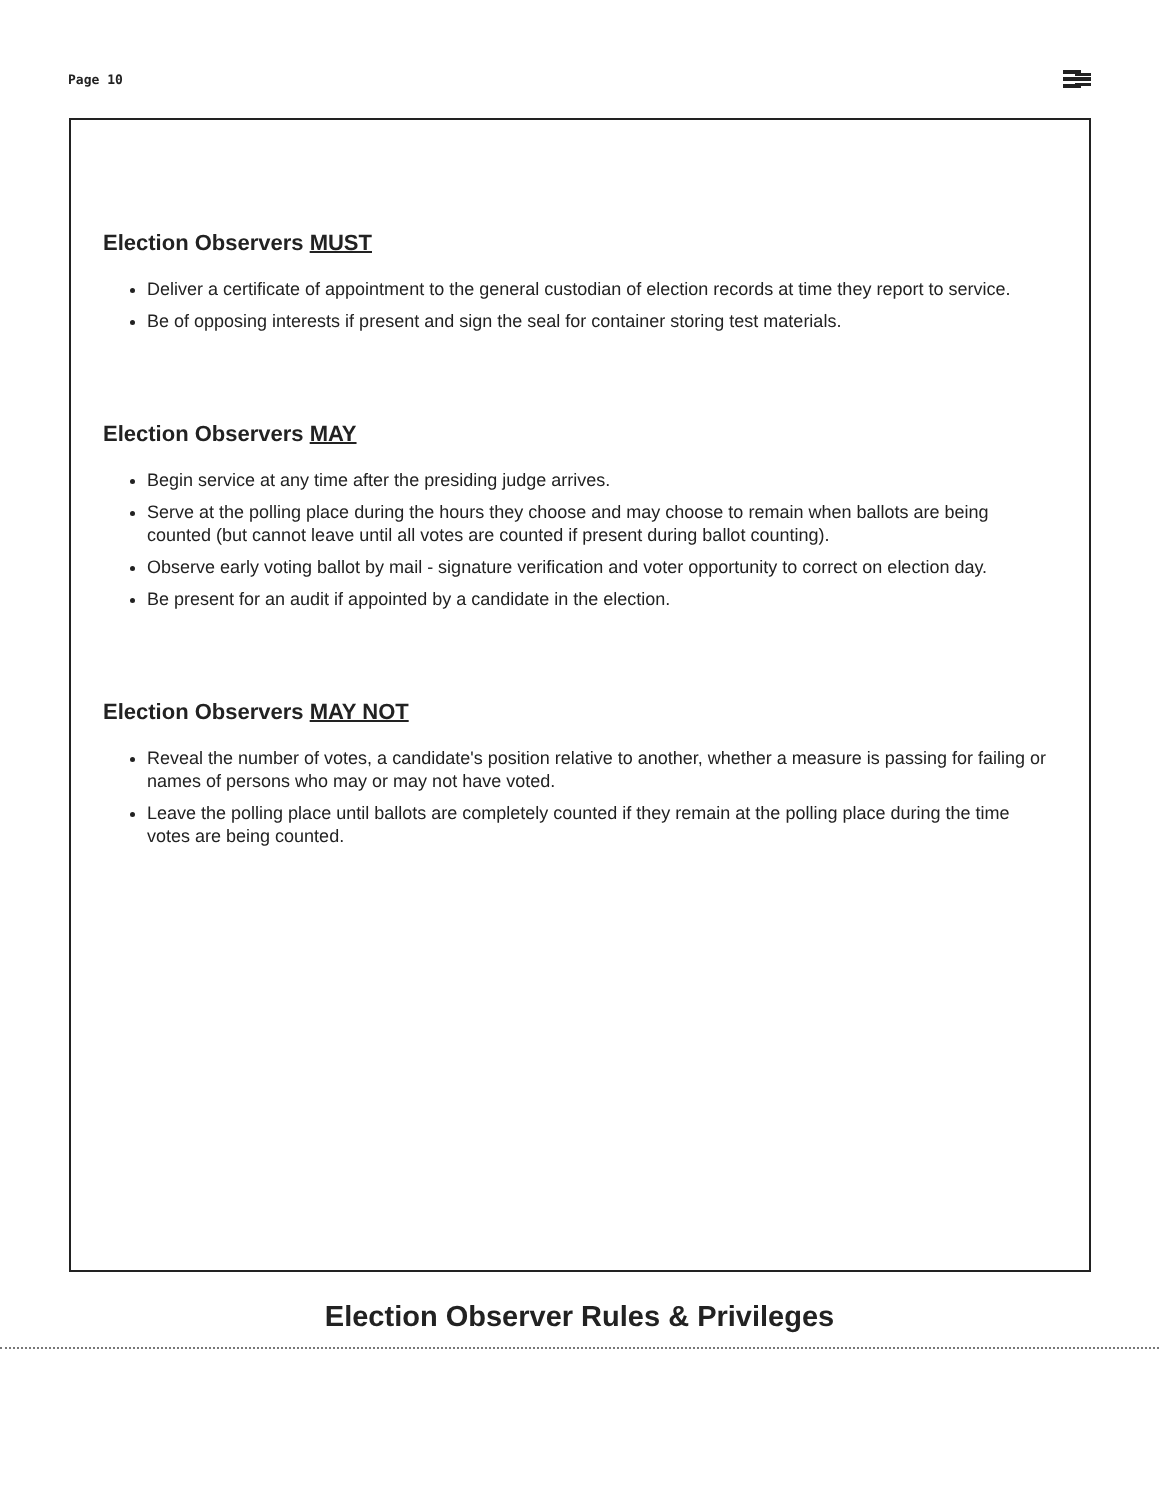Page 10
Election Observers MUST
Deliver a certificate of appointment to the general custodian of election records at time they report to service.
Be of opposing interests if present and sign the seal for container storing test materials.
Election Observers MAY
Begin service at any time after the presiding judge arrives.
Serve at the polling place during the hours they choose and may choose to remain when ballots are being counted (but cannot leave until all votes are counted if present during ballot counting).
Observe early voting ballot by mail - signature verification and voter opportunity to correct on election day.
Be present for an audit if appointed by a candidate in the election.
Election Observers MAY NOT
Reveal the number of votes, a candidate's position relative to another, whether a measure is passing for failing or names of persons who may or may not have voted.
Leave the polling place until ballots are completely counted if they remain at the polling place during the time votes are being counted.
Election Observer Rules & Privileges